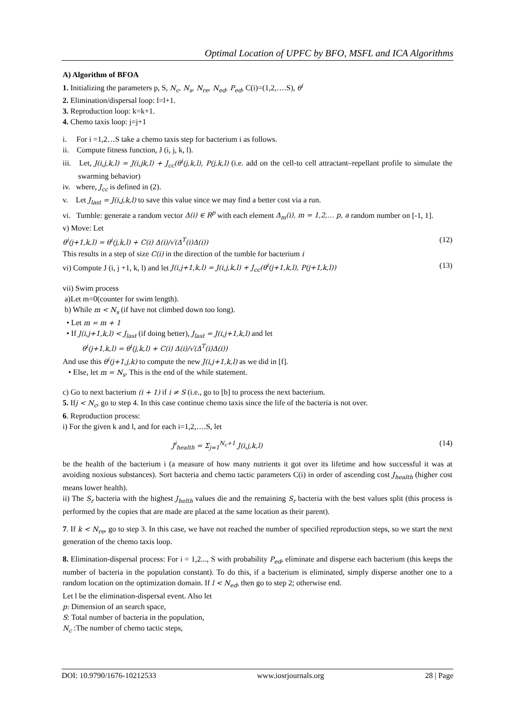Optimal Location of UPFC by BFO, MSFL and ICA Algorithms
A) Algorithm of BFOA
1. Initializing the parameters p, S, N<sub>c</sub>, N<sub>s</sub>, N<sub>re</sub>, N<sub>ed</sub>, P<sub>ed</sub>, C(i)=(1,2,….S), θ<sup>i</sup>
2. Elimination/dispersal loop: l=l+1.
3. Reproduction loop: k=k+1.
4. Chemo taxis loop: j=j+1
i. For i =1,2…S take a chemo taxis step for bacterium i as follows.
ii. Compute fitness function, J (i, j, k, l).
iii. Let, J(i,j,k,l) = J(i,jk,l) + J<sub>cc</sub>(θ<sup>i</sup>(j,k,l), P(j,k,l) (i.e. add on the cell-to cell attractant–repellant profile to simulate the swarming behavior)
iv. where, J<sub>cc</sub> is defined in (2).
v. Let J<sub>last</sub> = J(i,j,k,l) to save this value since we may find a better cost via a run.
vi. Tumble: generate a random vector Δ(i) ∈ R<sup>p</sup> with each element Δ<sub>m</sub>(i), m = 1,2,… p, a random number on [-1, 1].
v) Move: Let
θ<sup>i</sup>(j+1,k,l) = θ<sup>i</sup>(j,k,l) + C(i) Δ(i)/√(Δ<sup>T</sup>(i)Δ(i)) (12)
This results in a step of size C(i) in the direction of the tumble for bacterium i
vi) Compute J (i, j +1, k, l) and let J(i,j+1,k,l) = J(i,j,k,l) + J<sub>cc</sub>(θ<sup>i</sup>(j+1,k,l), P(j+1,k,l)) (13)
vii) Swim process
a)Let m=0(counter for swim length).
b) While m < N<sub>s</sub> (if have not climbed down too long).
• Let m = m + 1
• If J(i,j+1,k,l) < J<sub>last</sub> (if doing better), J<sub>last</sub> = J(i,j+1,k,l) and let
θ<sup>i</sup>(j+1,k,l) = θ<sup>i</sup>(j,k,l) + C(i) Δ(i)/√(Δ<sup>T</sup>(i)Δ(i))
And use this θ<sup>i</sup>(j+1,j,k) to compute the new J(i,j+1,k,l) as we did in [f].
• Else, let m = N<sub>s</sub>. This is the end of the while statement.
c) Go to next bacterium (i + 1) if i ≠ S (i.e., go to [b] to process the next bacterium.
5. Ifj < N<sub>c</sub>, go to step 4. In this case continue chemo taxis since the life of the bacteria is not over.
6. Reproduction process:
i) For the given k and l, and for each i=1,2,….S, let
J<sup>i</sup><sub>health</sub> = Σ<sub>j=1</sub><sup>N<sub>c</sub>+1</sup> J(i,j,k,l) (14)
be the health of the bacterium i (a measure of how many nutrients it got over its lifetime and how successful it was at avoiding noxious substances). Sort bacteria and chemo tactic parameters C(i) in order of ascending cost J<sub>health</sub> (higher cost means lower health).
ii) The S<sub>r</sub> bacteria with the highest J<sub>helth</sub> values die and the remaining S<sub>r</sub> bacteria with the best values split (this process is performed by the copies that are made are placed at the same location as their parent).
7. If k < N<sub>re</sub>, go to step 3. In this case, we have not reached the number of specified reproduction steps, so we start the next generation of the chemo taxis loop.
8. Elimination-dispersal process: For i = 1,2..., S with probability P<sub>ed</sub>, eliminate and disperse each bacterium (this keeps the number of bacteria in the population constant). To do this, if a bacterium is eliminated, simply disperse another one to a random location on the optimization domain. If l < N<sub>ed</sub>, then go to step 2; otherwise end.
Let l be the elimination-dispersal event. Also let
p: Dimension of an search space,
S: Total number of bacteria in the population,
N<sub>c</sub> :The number of chemo tactic steps,
DOI: 10.9790/1676-10212533 www.iosrjournals.org 28 | Page